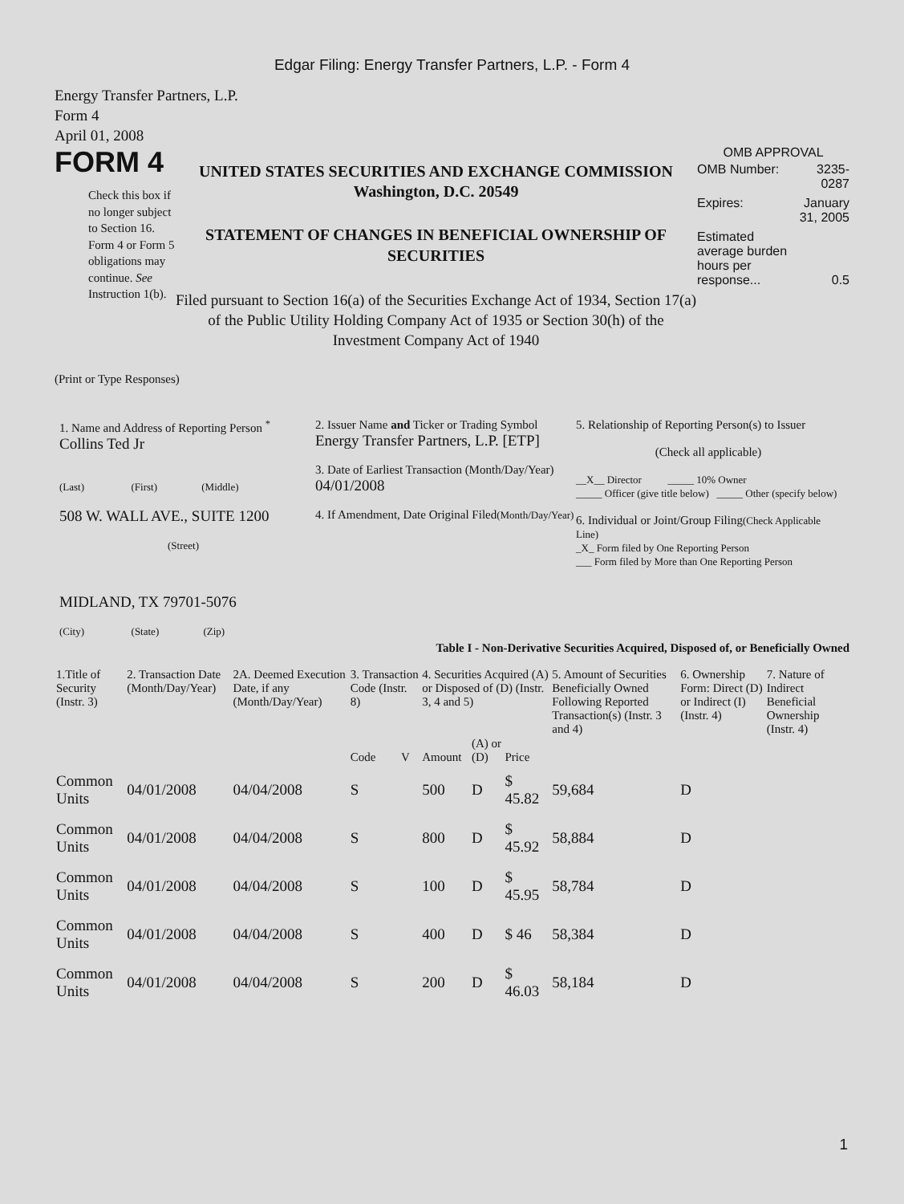Edgar Filing: Energy Transfer Partners, L.P. - Form 4
Energy Transfer Partners, L.P.
Form 4
April 01, 2008
FORM 4
Check this box if no longer subject to Section 16. Form 4 or Form 5 obligations may continue. See Instruction 1(b).
UNITED STATES SECURITIES AND EXCHANGE COMMISSION
Washington, D.C. 20549
STATEMENT OF CHANGES IN BENEFICIAL OWNERSHIP OF SECURITIES
Filed pursuant to Section 16(a) of the Securities Exchange Act of 1934, Section 17(a) of the Public Utility Holding Company Act of 1935 or Section 30(h) of the Investment Company Act of 1940
OMB APPROVAL
| OMB Number: | 3235-0287 |
| Expires: | January 31, 2005 |
| Estimated average burden hours per response... | 0.5 |
(Print or Type Responses)
1. Name and Address of Reporting Person <sup>*</sup>
Collins Ted Jr
(Last) (First) (Middle)
508 W. WALL AVE., SUITE 1200
(Street)
MIDLAND, TX 79701-5076
(City) (State) (Zip)
2. Issuer Name and Ticker or Trading Symbol
Energy Transfer Partners, L.P. [ETP]
3. Date of Earliest Transaction (Month/Day/Year)
04/01/2008
4. If Amendment, Date Original Filed(Month/Day/Year)
5. Relationship of Reporting Person(s) to Issuer
(Check all applicable)
__X__ Director _____ 10% Owner
_____ Officer (give title below) _____ Other (specify below)
6. Individual or Joint/Group Filing(Check Applicable Line)
_X_ Form filed by One Reporting Person
___ Form filed by More than One Reporting Person
Table I - Non-Derivative Securities Acquired, Disposed of, or Beneficially Owned
| 1.Title of Security (Instr. 3) | 2. Transaction Date (Month/Day/Year) | 2A. Deemed Execution Date, if any (Month/Day/Year) | 3. Transaction Code (Instr. 8) | | 4. Securities Acquired (A) or Disposed of (D) (Instr. 3, 4 and 5) | | | 5. Amount of Securities Beneficially Owned Following Reported Transaction(s) (Instr. 3 and 4) | 6. Ownership Form: Direct (D) or Indirect (I) (Instr. 4) | 7. Nature of Indirect Beneficial Ownership (Instr. 4) |
| --- | --- | --- | --- | --- | --- | --- | --- | --- | --- | --- |
| | | | Code | V | Amount | (A) or (D) | Price | | | |
| Common Units | 04/01/2008 | 04/04/2008 | S | | 500 | D | $ 45.82 | 59,684 | D | |
| Common Units | 04/01/2008 | 04/04/2008 | S | | 800 | D | $ 45.92 | 58,884 | D | |
| Common Units | 04/01/2008 | 04/04/2008 | S | | 100 | D | $ 45.95 | 58,784 | D | |
| Common Units | 04/01/2008 | 04/04/2008 | S | | 400 | D | $ 46 | 58,384 | D | |
| Common Units | 04/01/2008 | 04/04/2008 | S | | 200 | D | $ 46.03 | 58,184 | D | |
1